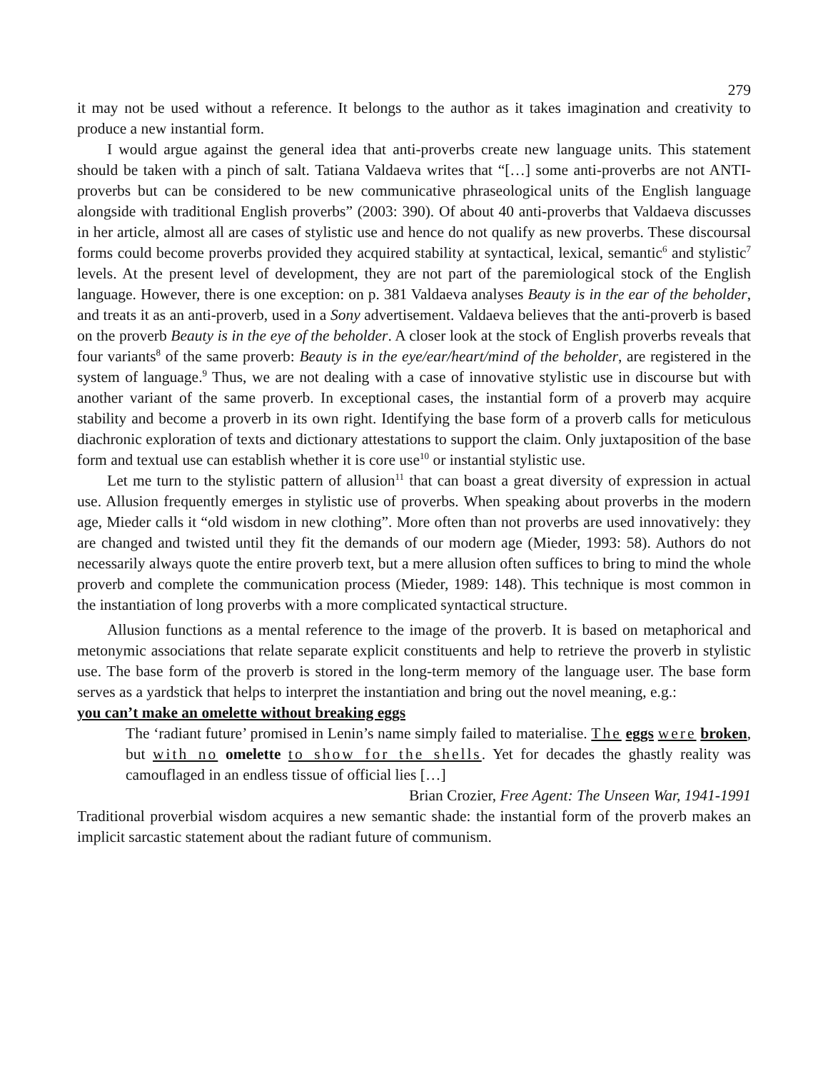279
it may not be used without a reference. It belongs to the author as it takes imagination and creativity to produce a new instantial form.
I would argue against the general idea that anti-proverbs create new language units. This statement should be taken with a pinch of salt. Tatiana Valdaeva writes that “[…] some anti-proverbs are not ANTI-proverbs but can be considered to be new communicative phraseological units of the English language alongside with traditional English proverbs” (2003: 390). Of about 40 anti-proverbs that Valdaeva discusses in her article, almost all are cases of stylistic use and hence do not qualify as new proverbs. These discoursal forms could become proverbs provided they acquired stability at syntactical, lexical, semantic<sup>6</sup> and stylistic<sup>7</sup> levels. At the present level of development, they are not part of the paremiological stock of the English language. However, there is one exception: on p. 381 Valdaeva analyses Beauty is in the ear of the beholder, and treats it as an anti-proverb, used in a Sony advertisement. Valdaeva believes that the anti-proverb is based on the proverb Beauty is in the eye of the beholder. A closer look at the stock of English proverbs reveals that four variants<sup>8</sup> of the same proverb: Beauty is in the eye/ear/heart/mind of the beholder, are registered in the system of language.<sup>9</sup> Thus, we are not dealing with a case of innovative stylistic use in discourse but with another variant of the same proverb. In exceptional cases, the instantial form of a proverb may acquire stability and become a proverb in its own right. Identifying the base form of a proverb calls for meticulous diachronic exploration of texts and dictionary attestations to support the claim. Only juxtaposition of the base form and textual use can establish whether it is core use<sup>10</sup> or instantial stylistic use.
Let me turn to the stylistic pattern of allusion<sup>11</sup> that can boast a great diversity of expression in actual use. Allusion frequently emerges in stylistic use of proverbs. When speaking about proverbs in the modern age, Mieder calls it “old wisdom in new clothing”. More often than not proverbs are used innovatively: they are changed and twisted until they fit the demands of our modern age (Mieder, 1993: 58). Authors do not necessarily always quote the entire proverb text, but a mere allusion often suffices to bring to mind the whole proverb and complete the communication process (Mieder, 1989: 148). This technique is most common in the instantiation of long proverbs with a more complicated syntactical structure.
Allusion functions as a mental reference to the image of the proverb. It is based on metaphorical and metonymic associations that relate separate explicit constituents and help to retrieve the proverb in stylistic use. The base form of the proverb is stored in the long-term memory of the language user. The base form serves as a yardstick that helps to interpret the instantiation and bring out the novel meaning, e.g.:
you can’t make an omelette without breaking eggs
The ‘radiant future’ promised in Lenin’s name simply failed to materialise. The eggs were broken, but with no omelette to show for the shells. Yet for decades the ghastly reality was camouflaged in an endless tissue of official lies […]
Brian Crozier, Free Agent: The Unseen War, 1941-1991
Traditional proverbial wisdom acquires a new semantic shade: the instantial form of the proverb makes an implicit sarcastic statement about the radiant future of communism.